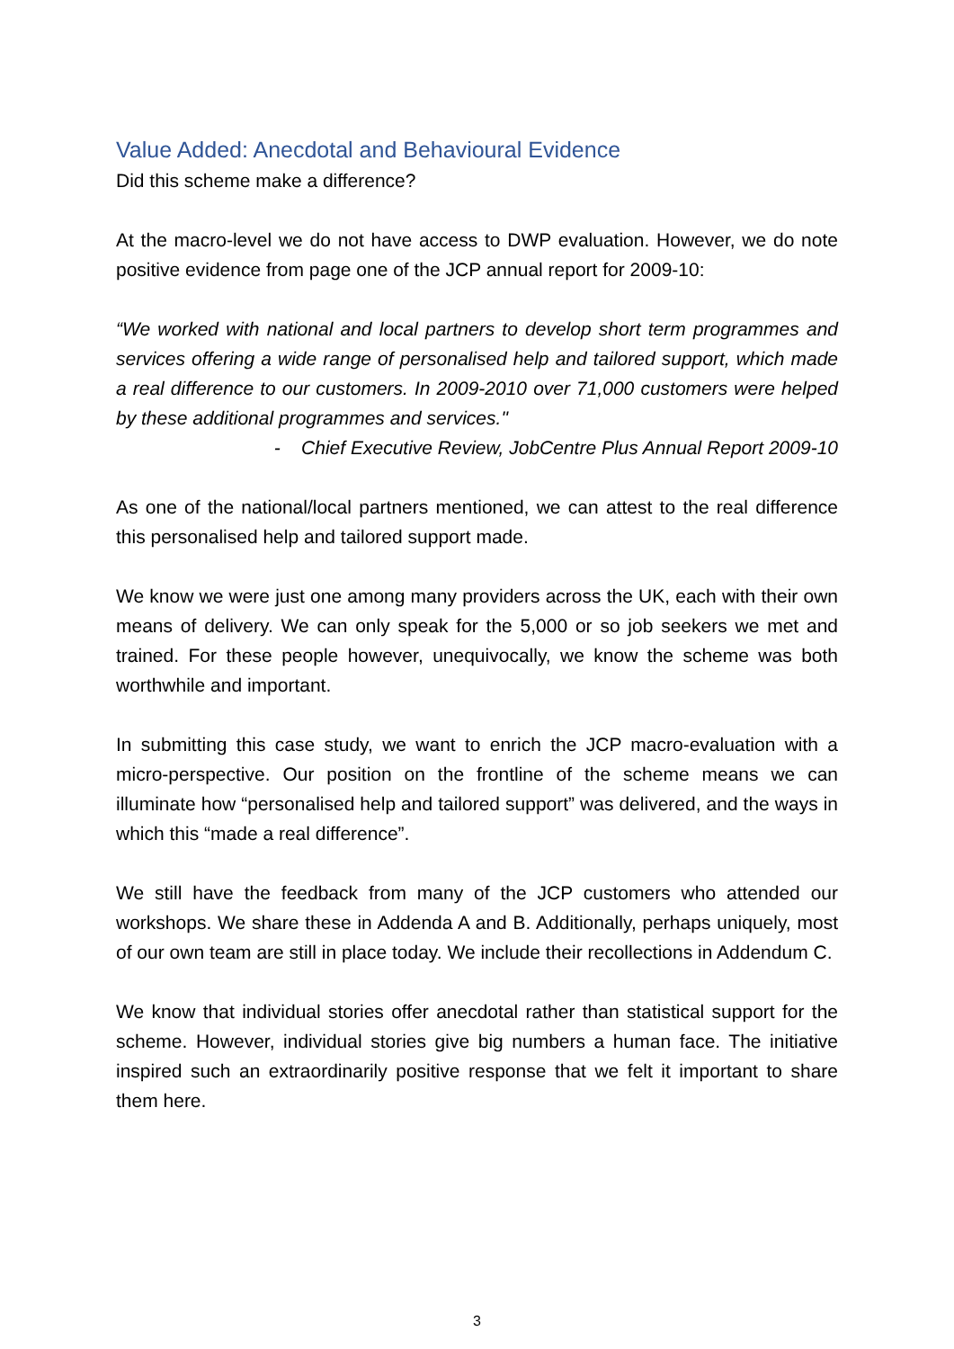Value Added: Anecdotal and Behavioural Evidence
Did this scheme make a difference?
At the macro-level we do not have access to DWP evaluation. However, we do note positive evidence from page one of the JCP annual report for 2009-10:
“We worked with national and local partners to develop short term programmes and services offering a wide range of personalised help and tailored support, which made a real difference to our customers. In 2009-2010 over 71,000 customers were helped by these additional programmes and services."
- Chief Executive Review, JobCentre Plus Annual Report 2009-10
As one of the national/local partners mentioned, we can attest to the real difference this personalised help and tailored support made.
We know we were just one among many providers across the UK, each with their own means of delivery. We can only speak for the 5,000 or so job seekers we met and trained. For these people however, unequivocally, we know the scheme was both worthwhile and important.
In submitting this case study, we want to enrich the JCP macro-evaluation with a micro-perspective. Our position on the frontline of the scheme means we can illuminate how “personalised help and tailored support” was delivered, and the ways in which this “made a real difference”.
We still have the feedback from many of the JCP customers who attended our workshops. We share these in Addenda A and B. Additionally, perhaps uniquely, most of our own team are still in place today. We include their recollections in Addendum C.
We know that individual stories offer anecdotal rather than statistical support for the scheme. However, individual stories give big numbers a human face. The initiative inspired such an extraordinarily positive response that we felt it important to share them here.
3